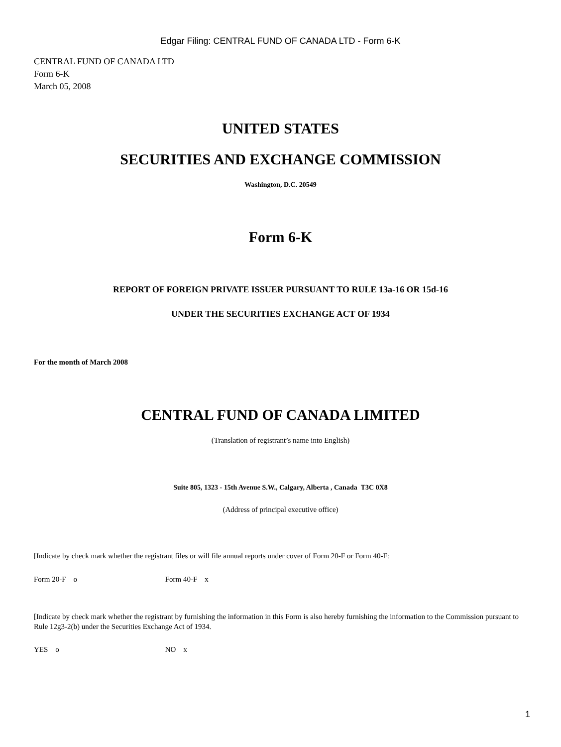Edgar Filing: CENTRAL FUND OF CANADA LTD - Form 6-K
CENTRAL FUND OF CANADA LTD
Form 6-K
March 05, 2008
UNITED STATES
SECURITIES AND EXCHANGE COMMISSION
Washington, D.C. 20549
Form 6-K
REPORT OF FOREIGN PRIVATE ISSUER PURSUANT TO RULE 13a-16 OR 15d-16
UNDER THE SECURITIES EXCHANGE ACT OF 1934
For the month of March 2008
CENTRAL FUND OF CANADA LIMITED
(Translation of registrant’s name into English)
Suite 805, 1323 - 15th Avenue S.W., Calgary, Alberta , Canada T3C 0X8
(Address of principal executive office)
[Indicate by check mark whether the registrant files or will file annual reports under cover of Form 20-F or Form 40-F:
Form 20-F o Form 40-F x
[Indicate by check mark whether the registrant by furnishing the information in this Form is also hereby furnishing the information to the Commission pursuant to Rule 12g3-2(b) under the Securities Exchange Act of 1934.
YES o NO x
1